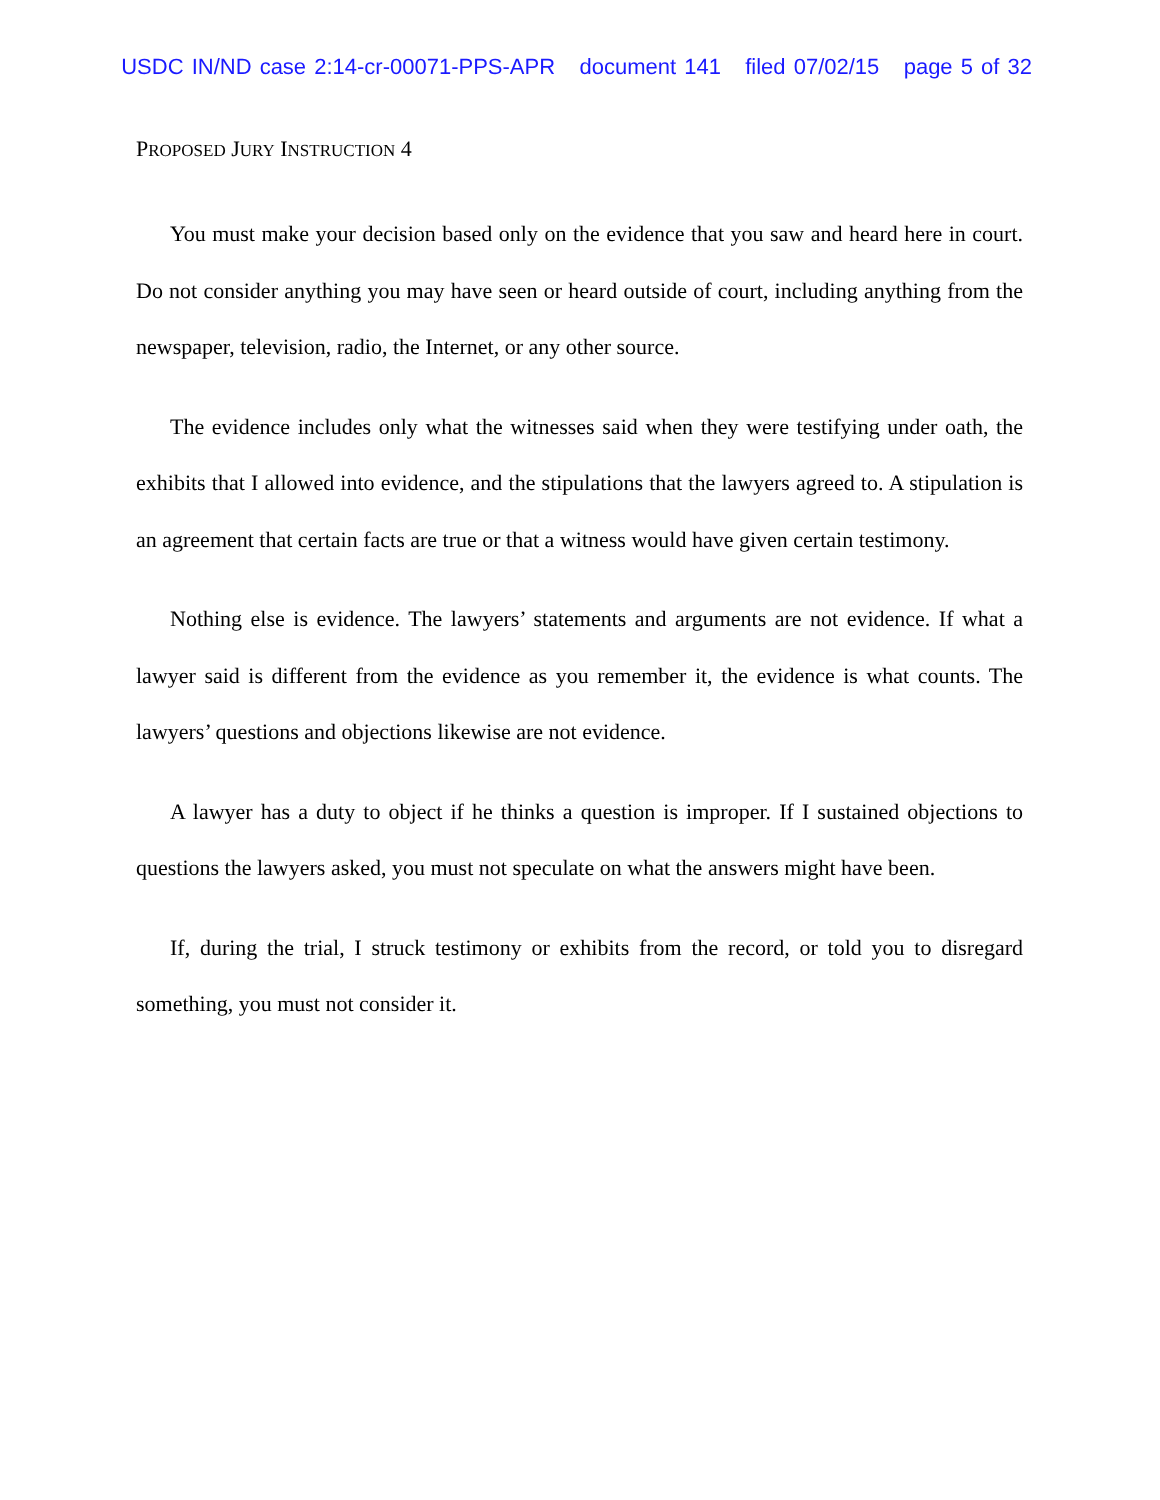USDC IN/ND case 2:14-cr-00071-PPS-APR document 141 filed 07/02/15 page 5 of 32
PROPOSED JURY INSTRUCTION 4
You must make your decision based only on the evidence that you saw and heard here in court. Do not consider anything you may have seen or heard outside of court, including anything from the newspaper, television, radio, the Internet, or any other source.
The evidence includes only what the witnesses said when they were testifying under oath, the exhibits that I allowed into evidence, and the stipulations that the lawyers agreed to. A stipulation is an agreement that certain facts are true or that a witness would have given certain testimony.
Nothing else is evidence. The lawyers’ statements and arguments are not evidence. If what a lawyer said is different from the evidence as you remember it, the evidence is what counts. The lawyers’ questions and objections likewise are not evidence.
A lawyer has a duty to object if he thinks a question is improper. If I sustained objections to questions the lawyers asked, you must not speculate on what the answers might have been.
If, during the trial, I struck testimony or exhibits from the record, or told you to disregard something, you must not consider it.